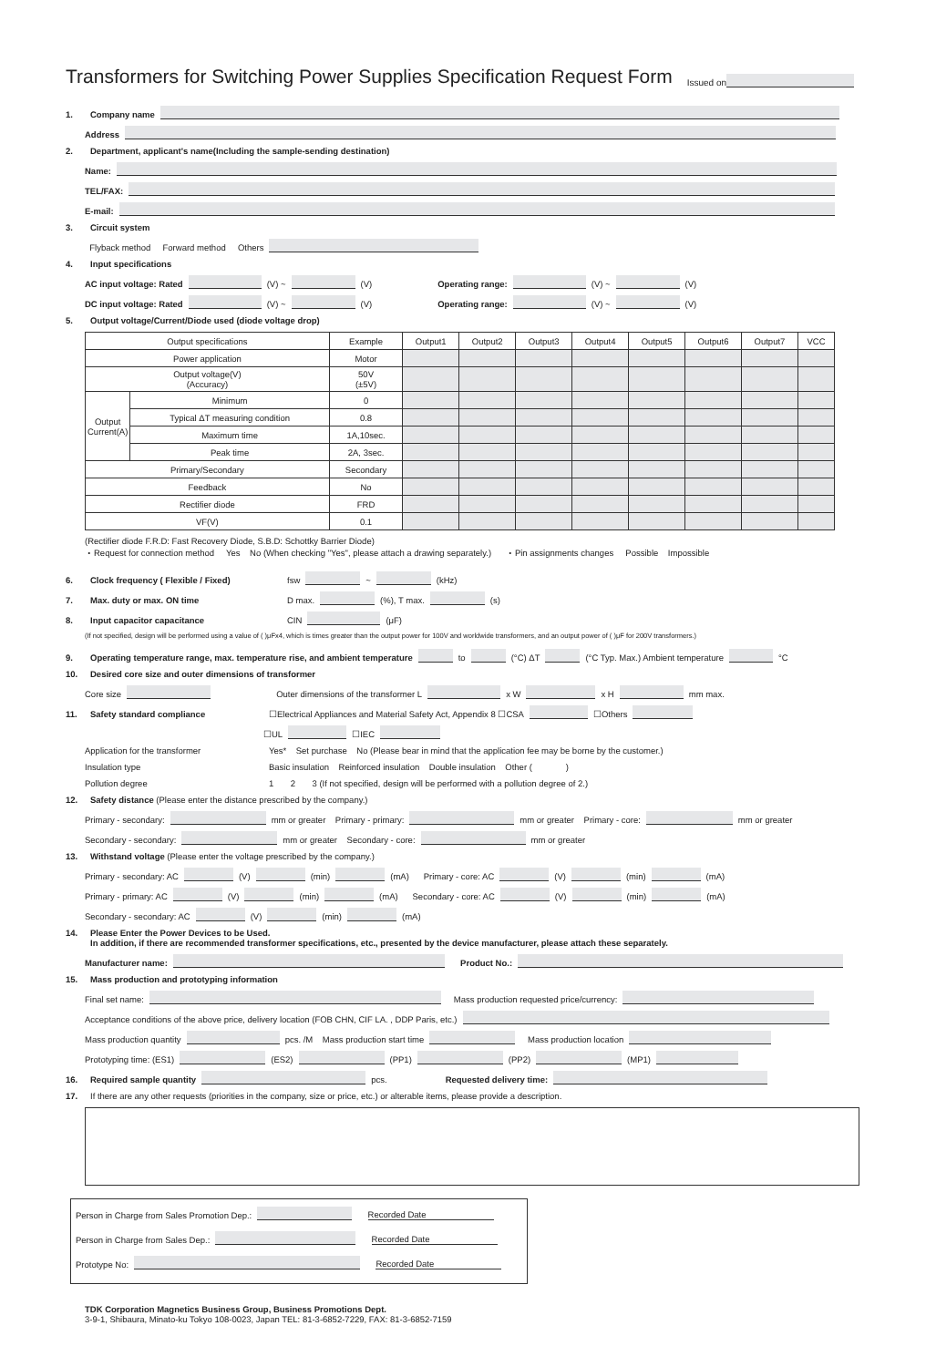Transformers for Switching Power Supplies Specification Request Form Issued on
1. Company name
Address
2. Department, applicant's name(Including the sample-sending destination)
Name:
TEL/FAX:
E-mail:
3. Circuit system
Flyback method Forward method Others
4. Input specifications
AC input voltage: Rated (V) ~ (V) Operating range: (V) ~ (V)
DC input voltage: Rated (V) ~ (V) Operating range: (V) ~ (V)
5. Output voltage/Current/Diode used (diode voltage drop)
| Output specifications | | Example | Output1 | Output2 | Output3 | Output4 | Output5 | Output6 | Output7 | VCC |
| --- | --- | --- | --- | --- | --- | --- | --- | --- | --- | --- |
| Power application | | Motor | | | | | | | | |
| Output voltage(V) (Accuracy) | | 50V (±5V) | | | | | | | | |
| Output Current(A) | Minimum | 0 | | | | | | | | |
| | Typical ΔT measuring condition | 0.8 | | | | | | | | |
| | Maximum time | 1A,10sec. | | | | | | | | |
| | Peak time | 2A, 3sec. | | | | | | | | |
| Primary/Secondary | | Secondary | | | | | | | | |
| Feedback | | No | | | | | | | | |
| Rectifier diode | | FRD | | | | | | | | |
| VF(V) | | 0.1 | | | | | | | | |
(Rectifier diode F.R.D: Fast Recovery Diode, S.B.D: Schottky Barrier Diode)
・Request for connection method Yes No (When checking "Yes", please attach a drawing separately.) ・Pin assignments changes Possible Impossible
6. Clock frequency ( Flexible / Fixed) fsw ~ (kHz)
7. Max. duty or max. ON time D max. (%), T max. (s)
8. Input capacitor capacitance CIN (μF)
(If not specified, design will be performed using a value of ( )μFx4, which is times greater than the output power for 100V and worldwide transformers, and an output power of ( )μF for 200V transformers.)
9. Operating temperature range, max. temperature rise, and ambient temperature to (°C) ΔT (°C Typ. Max.) Ambient temperature °C
10. Desired core size and outer dimensions of transformer
Core size Outer dimensions of the transformer L x W x H mm max.
11. Safety standard compliance ☐Electrical Appliances and Material Safety Act, Appendix 8 ☐CSA ☐Others
☐UL ☐IEC
Application for the transformer Yes* Set purchase No (Please bear in mind that the application fee may be borne by the customer.)
Insulation type Basic insulation Reinforced insulation Double insulation Other ( )
Pollution degree 1 2 3 (If not specified, design will be performed with a pollution degree of 2.)
12. Safety distance (Please enter the distance prescribed by the company.)
Primary - secondary: mm or greater Primary - primary: mm or greater Primary - core: mm or greater
Secondary - secondary: mm or greater Secondary - core: mm or greater
13. Withstand voltage (Please enter the voltage prescribed by the company.)
Primary - secondary: AC (V) (min) (mA) Primary - core: AC (V) (min) (mA)
Primary - primary: AC (V) (min) (mA) Secondary - core: AC (V) (min) (mA)
Secondary - secondary: AC (V) (min) (mA)
14. Please Enter the Power Devices to be Used.
In addition, if there are recommended transformer specifications, etc., presented by the device manufacturer, please attach these separately.
Manufacturer name: Product No.:
15. Mass production and prototyping information
Final set name: Mass production requested price/currency:
Acceptance conditions of the above price, delivery location (FOB CHN, CIF LA. , DDP Paris, etc.)
Mass production quantity pcs. /M Mass production start time Mass production location
Prototyping time: (ES1) (ES2) (PP1) (PP2) (MP1)
16. Required sample quantity pcs. Requested delivery time:
17. If there are any other requests (priorities in the company, size or price, etc.) or alterable items, please provide a description.
Person in Charge from Sales Promotion Dep.: Recorded Date
Person in Charge from Sales Dep.: Recorded Date
Prototype No: Recorded Date
TDK Corporation Magnetics Business Group, Business Promotions Dept.
3-9-1, Shibaura, Minato-ku Tokyo 108-0023, Japan TEL: 81-3-6852-7229, FAX: 81-3-6852-7159